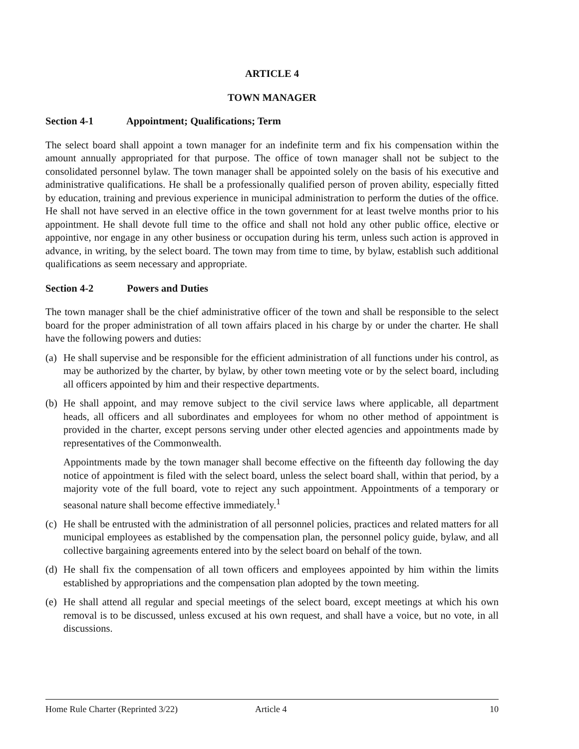ARTICLE 4
TOWN MANAGER
Section 4-1 Appointment; Qualifications; Term
The select board shall appoint a town manager for an indefinite term and fix his compensation within the amount annually appropriated for that purpose. The office of town manager shall not be subject to the consolidated personnel bylaw. The town manager shall be appointed solely on the basis of his executive and administrative qualifications. He shall be a professionally qualified person of proven ability, especially fitted by education, training and previous experience in municipal administration to perform the duties of the office. He shall not have served in an elective office in the town government for at least twelve months prior to his appointment. He shall devote full time to the office and shall not hold any other public office, elective or appointive, nor engage in any other business or occupation during his term, unless such action is approved in advance, in writing, by the select board. The town may from time to time, by bylaw, establish such additional qualifications as seem necessary and appropriate.
Section 4-2 Powers and Duties
The town manager shall be the chief administrative officer of the town and shall be responsible to the select board for the proper administration of all town affairs placed in his charge by or under the charter. He shall have the following powers and duties:
(a)
He shall supervise and be responsible for the efficient administration of all functions under his control, as may be authorized by the charter, by bylaw, by other town meeting vote or by the select board, including all officers appointed by him and their respective departments.
(b)
He shall appoint, and may remove subject to the civil service laws where applicable, all department heads, all officers and all subordinates and employees for whom no other method of appointment is provided in the charter, except persons serving under other elected agencies and appointments made by representatives of the Commonwealth.
Appointments made by the town manager shall become effective on the fifteenth day following the day notice of appointment is filed with the select board, unless the select board shall, within that period, by a majority vote of the full board, vote to reject any such appointment. Appointments of a temporary or seasonal nature shall become effective immediately.<sup>1</sup>
(c)
He shall be entrusted with the administration of all personnel policies, practices and related matters for all municipal employees as established by the compensation plan, the personnel policy guide, bylaw, and all collective bargaining agreements entered into by the select board on behalf of the town.
(d)
He shall fix the compensation of all town officers and employees appointed by him within the limits established by appropriations and the compensation plan adopted by the town meeting.
(e)
He shall attend all regular and special meetings of the select board, except meetings at which his own removal is to be discussed, unless excused at his own request, and shall have a voice, but no vote, in all discussions.
Home Rule Charter (Reprinted 3/22) Article 4 10